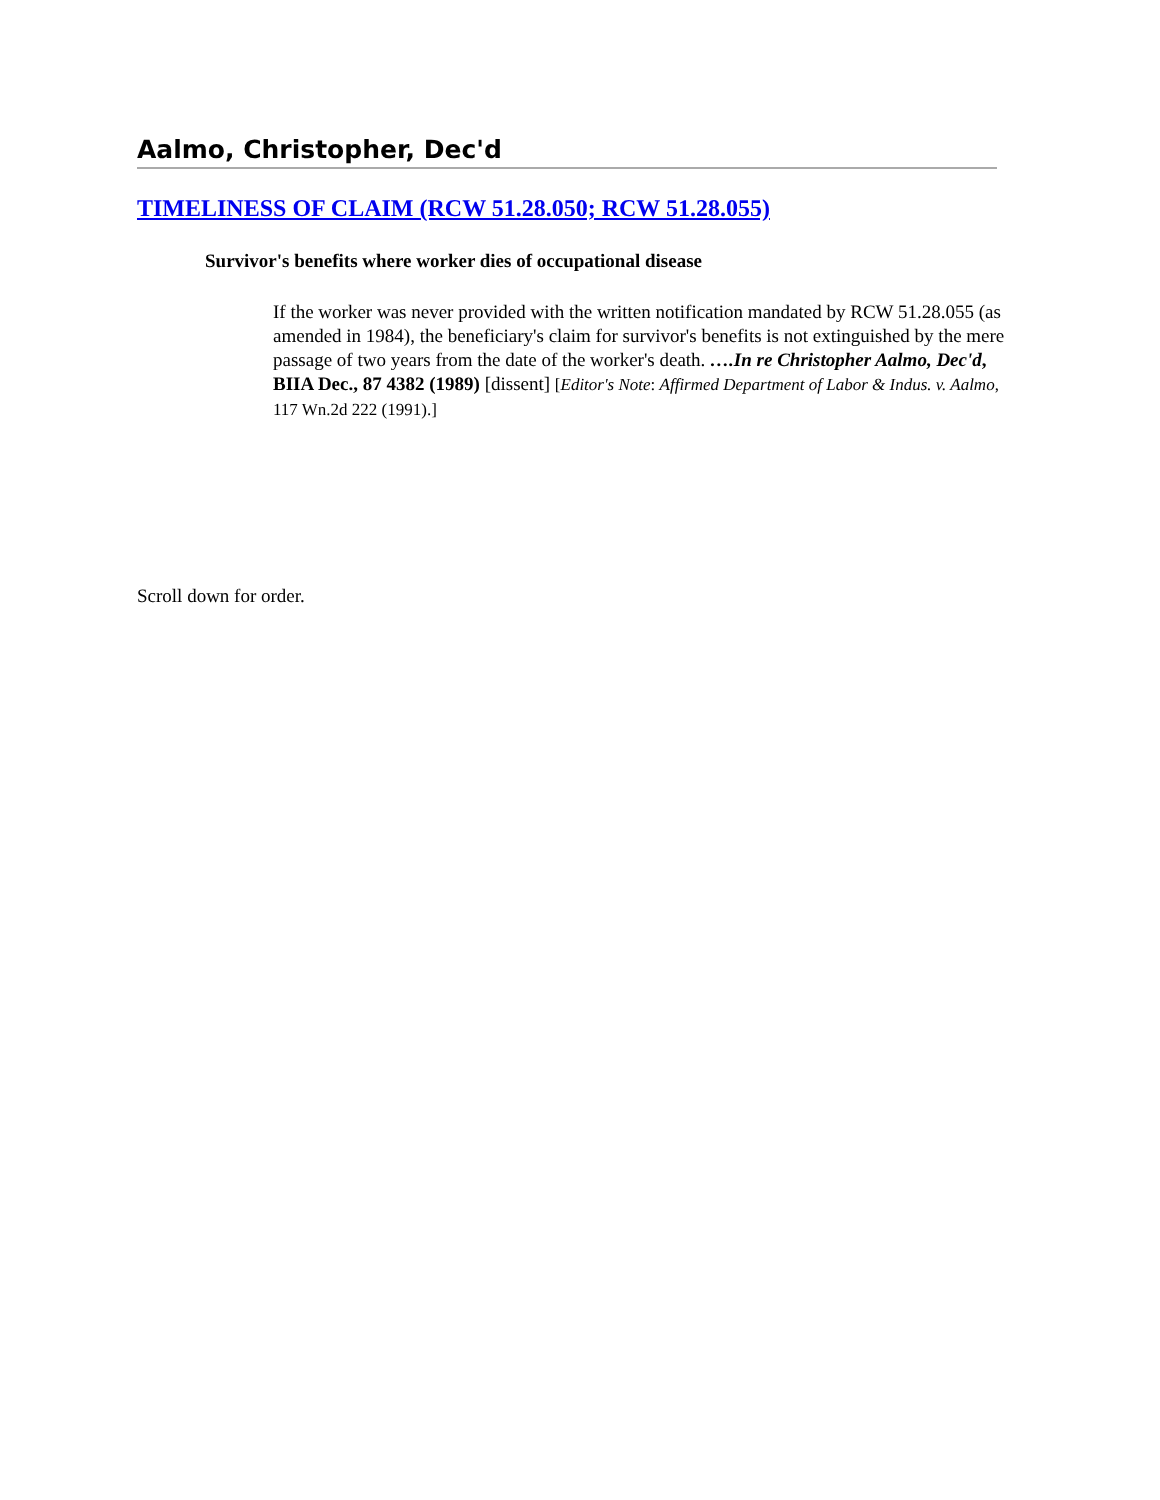Aalmo, Christopher, Dec'd
TIMELINESS OF CLAIM (RCW 51.28.050; RCW 51.28.055)
Survivor's benefits where worker dies of occupational disease
If the worker was never provided with the written notification mandated by RCW 51.28.055 (as amended in 1984), the beneficiary's claim for survivor's benefits is not extinguished by the mere passage of two years from the date of the worker's death. ….In re Christopher Aalmo, Dec'd, BIIA Dec., 87 4382 (1989) [dissent] [Editor's Note: Affirmed Department of Labor & Indus. v. Aalmo, 117 Wn.2d 222 (1991).]
Scroll down for order.